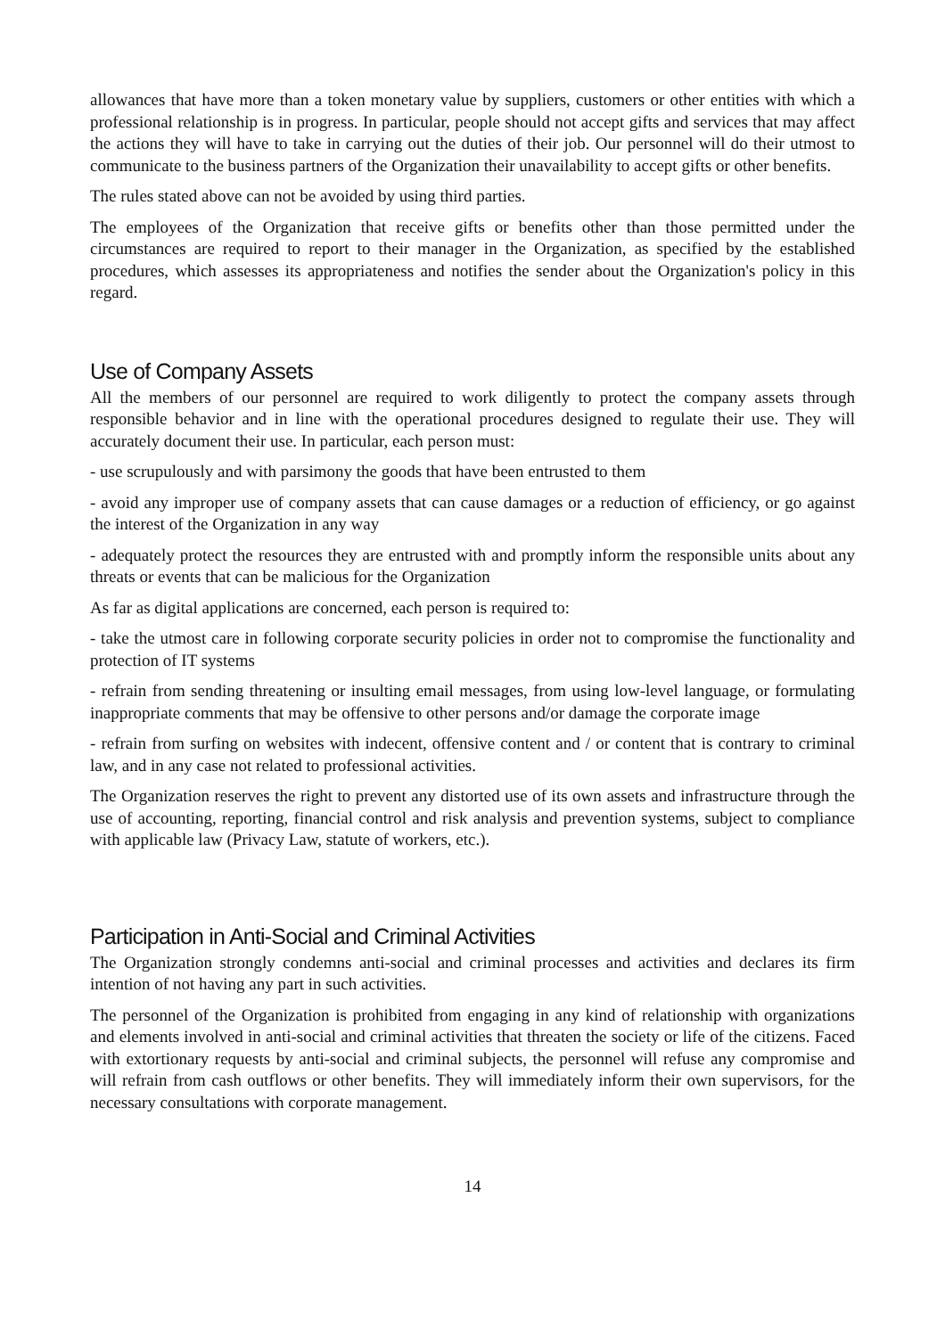allowances that have more than a token monetary value by suppliers, customers or other entities with which a professional relationship is in progress. In particular, people should not accept gifts and services that may affect the actions they will have to take in carrying out the duties of their job. Our personnel will do their utmost to communicate to the business partners of the Organization their unavailability to accept gifts or other benefits.
The rules stated above can not be avoided by using third parties.
The employees of the Organization that receive gifts or benefits other than those permitted under the circumstances are required to report to their manager in the Organization, as specified by the established procedures, which assesses its appropriateness and notifies the sender about the Organization's policy in this regard.
Use of Company Assets
All the members of our personnel are required to work diligently to protect the company assets through responsible behavior and in line with the operational procedures designed to regulate their use. They will accurately document their use. In particular, each person must:
- use scrupulously and with parsimony the goods that have been entrusted to them
- avoid any improper use of company assets that can cause damages or a reduction of efficiency, or go against the interest of the Organization in any way
- adequately protect the resources they are entrusted with and promptly inform the responsible units about any threats or events that can be malicious for the Organization
As far as digital applications are concerned, each person is required to:
- take the utmost care in following corporate security policies in order not to compromise the functionality and protection of IT systems
- refrain from sending threatening or insulting email messages, from using low-level language, or formulating inappropriate comments that may be offensive to other persons and/or damage the corporate image
- refrain from surfing on websites with indecent, offensive content and / or content that is contrary to criminal law, and in any case not related to professional activities.
The Organization reserves the right to prevent any distorted use of its own assets and infrastructure through the use of accounting, reporting, financial control and risk analysis and prevention systems, subject to compliance with applicable law (Privacy Law, statute of workers, etc.).
Participation in Anti-Social and Criminal Activities
The Organization strongly condemns anti-social and criminal processes and activities and declares its firm intention of not having any part in such activities.
The personnel of the Organization is prohibited from engaging in any kind of relationship with organizations and elements involved in anti-social and criminal activities that threaten the society or life of the citizens. Faced with extortionary requests by anti-social and criminal subjects, the personnel will refuse any compromise and will refrain from cash outflows or other benefits. They will immediately inform their own supervisors, for the necessary consultations with corporate management.
14